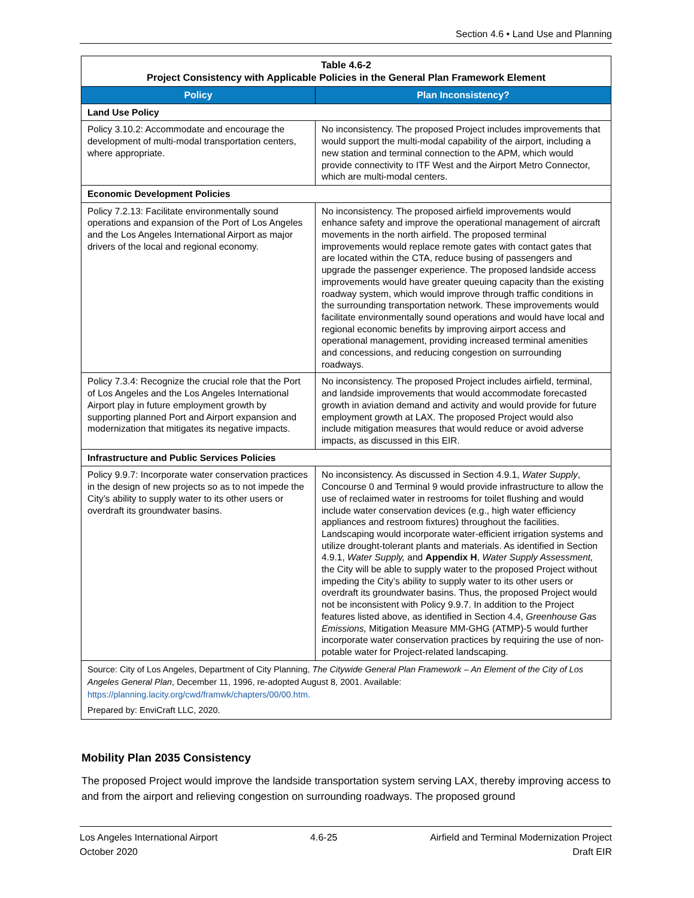Section 4.6 • Land Use and Planning
| Table 4.6-2 Project Consistency with Applicable Policies in the General Plan Framework Element | |
| Policy | Plan Inconsistency? |
| Land Use Policy | |
| Policy 3.10.2: Accommodate and encourage the development of multi-modal transportation centers, where appropriate. | No inconsistency. The proposed Project includes improvements that would support the multi-modal capability of the airport, including a new station and terminal connection to the APM, which would provide connectivity to ITF West and the Airport Metro Connector, which are multi-modal centers. |
| Economic Development Policies | |
| Policy 7.2.13: Facilitate environmentally sound operations and expansion of the Port of Los Angeles and the Los Angeles International Airport as major drivers of the local and regional economy. | No inconsistency. The proposed airfield improvements would enhance safety and improve the operational management of aircraft movements in the north airfield. The proposed terminal improvements would replace remote gates with contact gates that are located within the CTA, reduce busing of passengers and upgrade the passenger experience. The proposed landside access improvements would have greater queuing capacity than the existing roadway system, which would improve through traffic conditions in the surrounding transportation network. These improvements would facilitate environmentally sound operations and would have local and regional economic benefits by improving airport access and operational management, providing increased terminal amenities and concessions, and reducing congestion on surrounding roadways. |
| Policy 7.3.4: Recognize the crucial role that the Port of Los Angeles and the Los Angeles International Airport play in future employment growth by supporting planned Port and Airport expansion and modernization that mitigates its negative impacts. | No inconsistency. The proposed Project includes airfield, terminal, and landside improvements that would accommodate forecasted growth in aviation demand and activity and would provide for future employment growth at LAX. The proposed Project would also include mitigation measures that would reduce or avoid adverse impacts, as discussed in this EIR. |
| Infrastructure and Public Services Policies | |
| Policy 9.9.7: Incorporate water conservation practices in the design of new projects so as to not impede the City’s ability to supply water to its other users or overdraft its groundwater basins. | No inconsistency. As discussed in Section 4.9.1, Water Supply , Concourse 0 and Terminal 9 would provide infrastructure to allow the use of reclaimed water in restrooms for toilet flushing and would include water conservation devices (e.g., high water efficiency appliances and restroom fixtures) throughout the facilities. Landscaping would incorporate water-efficient irrigation systems and utilize drought-tolerant plants and materials. As identified in Section 4.9.1, Water Supply, and Appendix H , Water Supply Assessment, the City will be able to supply water to the proposed Project without impeding the City’s ability to supply water to its other users or overdraft its groundwater basins. Thus, the proposed Project would not be inconsistent with Policy 9.9.7. In addition to the Project features listed above, as identified in Section 4.4, Greenhouse Gas Emissions, Mitigation Measure MM-GHG (ATMP)-5 would further incorporate water conservation practices by requiring the use of non-potable water for Project-related landscaping. |
| Source: City of Los Angeles, Department of City Planning, The Citywide General Plan Framework – An Element of the City of Los Angeles General Plan , December 11, 1996, re-adopted August 8, 2001. Available: https://planning.lacity.org/cwd/framwk/chapters/00/00.htm. Prepared by: EnviCraft LLC, 2020. | |
Mobility Plan 2035 Consistency
The proposed Project would improve the landside transportation system serving LAX, thereby improving access to and from the airport and relieving congestion on surrounding roadways. The proposed ground
Los Angeles International Airport
October 2020
4.6-25 Airfield and Terminal Modernization Project
Draft EIR